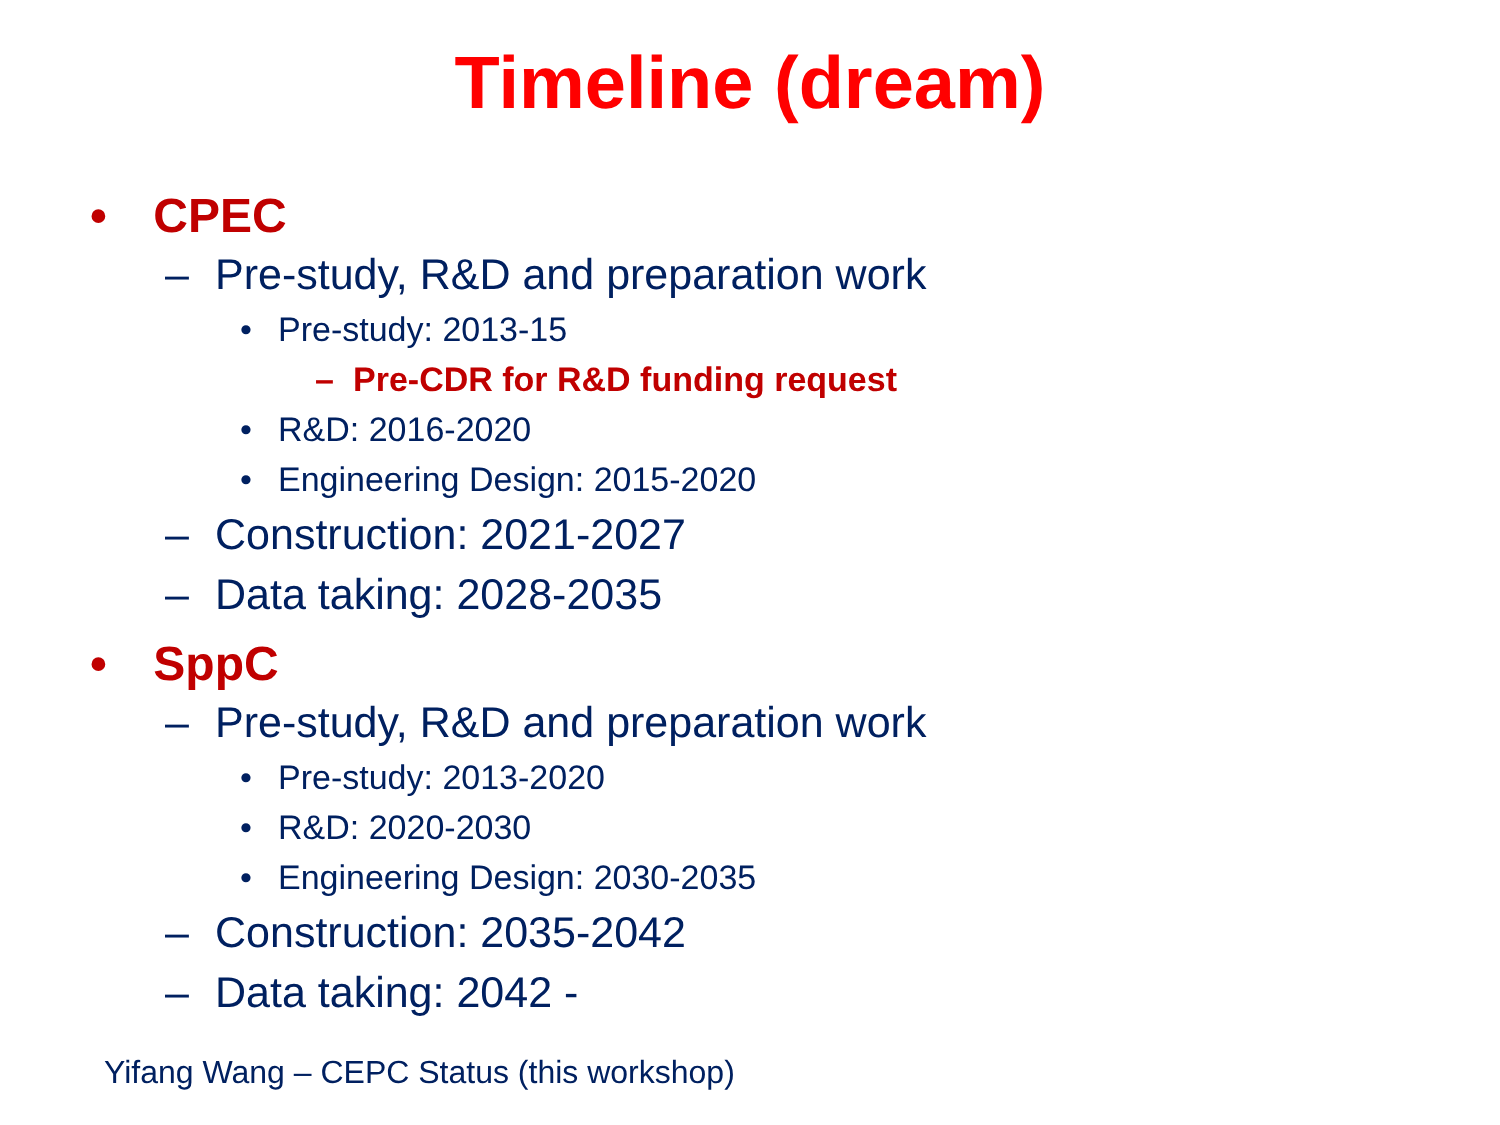Timeline (dream)
• CPEC
– Pre-study, R&D and preparation work
• Pre-study: 2013-15
– Pre-CDR for R&D funding request
• R&D: 2016-2020
• Engineering Design: 2015-2020
– Construction: 2021-2027
– Data taking: 2028-2035
• SppC
– Pre-study, R&D and preparation work
• Pre-study: 2013-2020
• R&D: 2020-2030
• Engineering Design: 2030-2035
– Construction: 2035-2042
– Data taking: 2042 -
Yifang Wang – CEPC Status (this workshop)